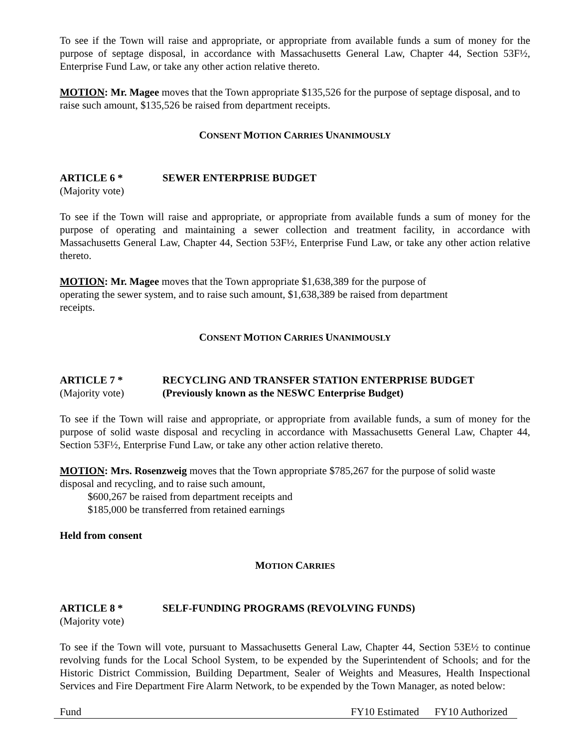To see if the Town will raise and appropriate, or appropriate from available funds a sum of money for the purpose of septage disposal, in accordance with Massachusetts General Law, Chapter 44, Section 53F½, Enterprise Fund Law, or take any other action relative thereto.
MOTION: Mr. Magee moves that the Town appropriate $135,526 for the purpose of septage disposal, and to raise such amount, $135,526 be raised from department receipts.
CONSENT MOTION CARRIES UNANIMOUSLY
ARTICLE 6 * SEWER ENTERPRISE BUDGET
(Majority vote)
To see if the Town will raise and appropriate, or appropriate from available funds a sum of money for the purpose of operating and maintaining a sewer collection and treatment facility, in accordance with Massachusetts General Law, Chapter 44, Section 53F½, Enterprise Fund Law, or take any other action relative thereto.
MOTION: Mr. Magee moves that the Town appropriate $1,638,389 for the purpose of
operating the sewer system, and to raise such amount, $1,638,389 be raised from department
receipts.
CONSENT MOTION CARRIES UNANIMOUSLY
ARTICLE 7 * RECYCLING AND TRANSFER STATION ENTERPRISE BUDGET
(Majority vote) (Previously known as the NESWC Enterprise Budget)
To see if the Town will raise and appropriate, or appropriate from available funds, a sum of money for the purpose of solid waste disposal and recycling in accordance with Massachusetts General Law, Chapter 44, Section 53F½, Enterprise Fund Law, or take any other action relative thereto.
MOTION: Mrs. Rosenzweig moves that the Town appropriate $785,267 for the purpose of solid waste disposal and recycling, and to raise such amount,
$600,267 be raised from department receipts and
$185,000 be transferred from retained earnings
Held from consent
MOTION CARRIES
ARTICLE 8 * SELF-FUNDING PROGRAMS (REVOLVING FUNDS)
(Majority vote)
To see if the Town will vote, pursuant to Massachusetts General Law, Chapter 44, Section 53E½ to continue revolving funds for the Local School System, to be expended by the Superintendent of Schools; and for the Historic District Commission, Building Department, Sealer of Weights and Measures, Health Inspectional Services and Fire Department Fire Alarm Network, to be expended by the Town Manager, as noted below:
| Fund | FY10 Estimated | FY10 Authorized |
| --- | --- | --- |